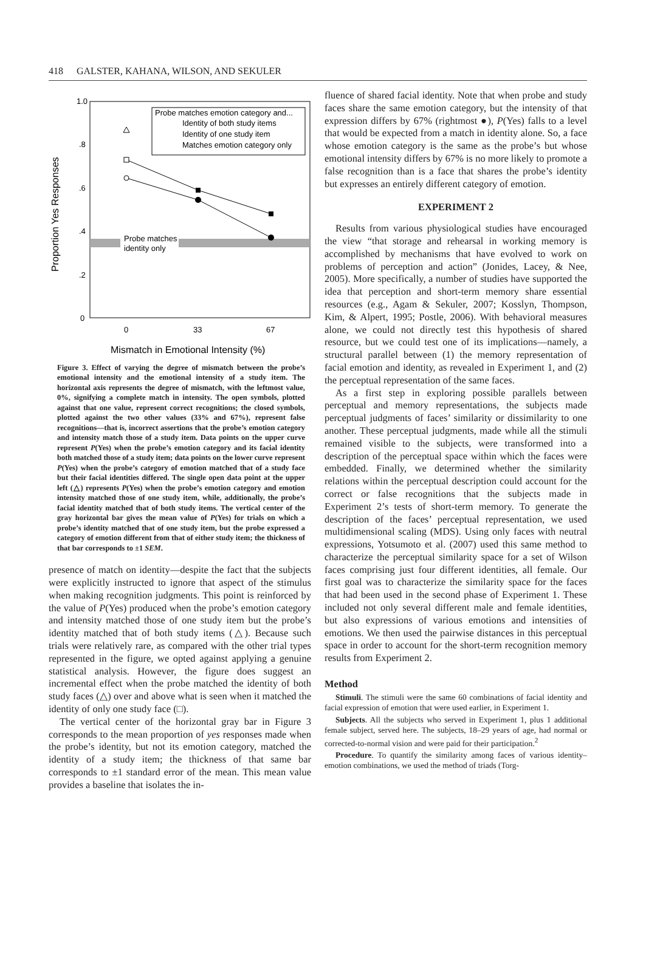418 GALSTER, KAHANA, WILSON, AND SEKULER
Probe matches
identity only
1.0
.8
.6
.4
.2
0
0
33
67
Mismatch in Emotional Intensity (%)
Proportion Yes Responses
Probe matches emotion category and...
Identity of both study items
Identity of one study item
Matches emotion category only
Figure 3. Effect of varying the degree of mismatch between the probe’s emotional intensity and the emotional intensity of a study item. The horizontal axis represents the degree of mismatch, with the leftmost value, 0%, signifying a complete match in intensity. The open symbols, plotted against that one value, represent correct recognitions; the closed symbols, plotted against the two other values (33% and 67%), represent false recognitions—that is, incorrect assertions that the probe’s emotion category and intensity match those of a study item. Data points on the upper curve represent P(Yes) when the probe’s emotion category and its facial identity both matched those of a study item; data points on the lower curve represent P(Yes) when the probe’s category of emotion matched that of a study face but their facial identities differed. The single open data point at the upper left (△) represents P(Yes) when the probe’s emotion category and emotion intensity matched those of one study item, while, additionally, the probe’s facial identity matched that of both study items. The vertical center of the gray horizontal bar gives the mean value of P(Yes) for trials on which a probe’s identity matched that of one study item, but the probe expressed a category of emotion different from that of either study item; the thickness of that bar corresponds to ±1 SEM.
presence of match on identity—despite the fact that the subjects were explicitly instructed to ignore that aspect of the stimulus when making recognition judgments. This point is reinforced by the value of P(Yes) produced when the probe’s emotion category and intensity matched those of one study item but the probe’s identity matched that of both study items (△). Because such trials were relatively rare, as compared with the other trial types represented in the figure, we opted against applying a genuine statistical analysis. However, the figure does suggest an incremental effect when the probe matched the identity of both study faces (△) over and above what is seen when it matched the identity of only one study face (□).
The vertical center of the horizontal gray bar in Figure 3 corresponds to the mean proportion of yes responses made when the probe’s identity, but not its emotion category, matched the identity of a study item; the thickness of that same bar corresponds to ±1 standard error of the mean. This mean value provides a baseline that isolates the in-
fluence of shared facial identity. Note that when probe and study faces share the same emotion category, but the intensity of that expression differs by 67% (rightmost ●), P(Yes) falls to a level that would be expected from a match in identity alone. So, a face whose emotion category is the same as the probe’s but whose emotional intensity differs by 67% is no more likely to promote a false recognition than is a face that shares the probe’s identity but expresses an entirely different category of emotion.
EXPERIMENT 2
Results from various physiological studies have encouraged the view “that storage and rehearsal in working memory is accomplished by mechanisms that have evolved to work on problems of perception and action” (Jonides, Lacey, & Nee, 2005). More specifically, a number of studies have supported the idea that perception and short-term memory share essential resources (e.g., Agam & Sekuler, 2007; Kosslyn, Thompson, Kim, & Alpert, 1995; Postle, 2006). With behavioral measures alone, we could not directly test this hypothesis of shared resource, but we could test one of its implications—namely, a structural parallel between (1) the memory representation of facial emotion and identity, as revealed in Experiment 1, and (2) the perceptual representation of the same faces.
As a first step in exploring possible parallels between perceptual and memory representations, the subjects made perceptual judgments of faces’ similarity or dissimilarity to one another. These perceptual judgments, made while all the stimuli remained visible to the subjects, were transformed into a description of the perceptual space within which the faces were embedded. Finally, we determined whether the similarity relations within the perceptual description could account for the correct or false recognitions that the subjects made in Experiment 2’s tests of short-term memory. To generate the description of the faces’ perceptual representation, we used multidimensional scaling (MDS). Using only faces with neutral expressions, Yotsumoto et al. (2007) used this same method to characterize the perceptual similarity space for a set of Wilson faces comprising just four different identities, all female. Our first goal was to characterize the similarity space for the faces that had been used in the second phase of Experiment 1. These included not only several different male and female identities, but also expressions of various emotions and intensities of emotions. We then used the pairwise distances in this perceptual space in order to account for the short-term recognition memory results from Experiment 2.
Method
Stimuli. The stimuli were the same 60 combinations of facial identity and facial expression of emotion that were used earlier, in Experiment 1.
Subjects. All the subjects who served in Experiment 1, plus 1 additional female subject, served here. The subjects, 18–29 years of age, had normal or corrected-to-normal vision and were paid for their participation.<sup>2</sup>
Procedure. To quantify the similarity among faces of various identity–emotion combinations, we used the method of triads (Torg-